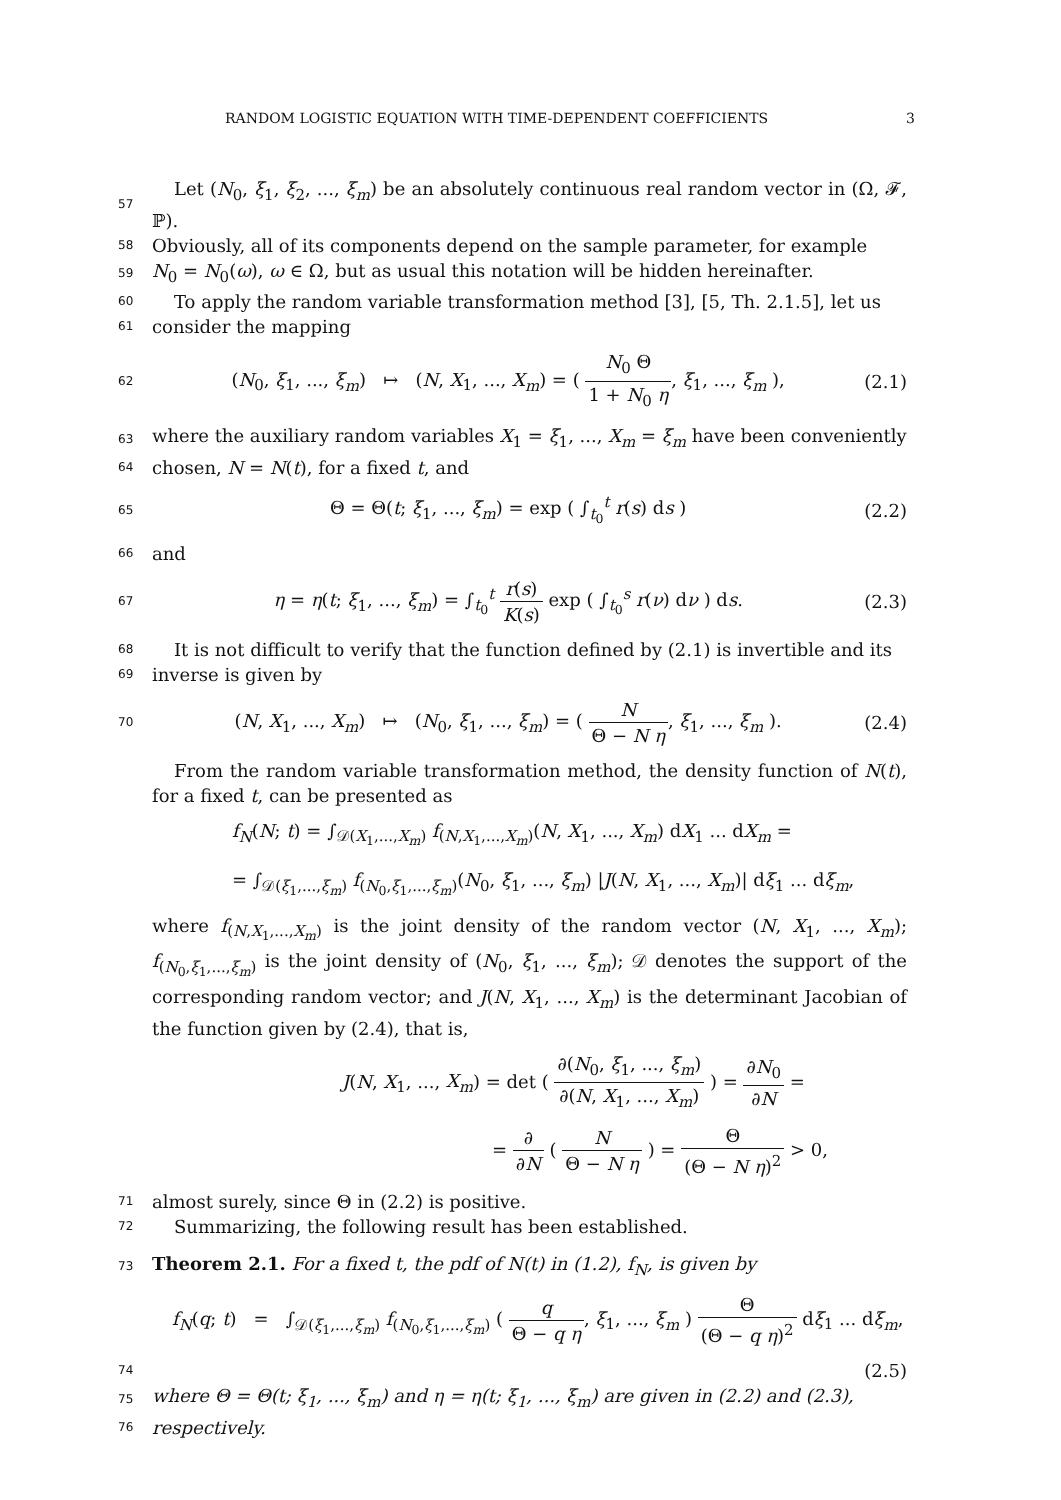RANDOM LOGISTIC EQUATION WITH TIME-DEPENDENT COEFFICIENTS 3
57
Let (N<sub>0</sub>, ξ<sub>1</sub>, ξ<sub>2</sub>, ..., ξ<sub>m</sub>) be an absolutely continuous real random vector in (Ω, 𝓕, ℙ).
58
Obviously, all of its components depend on the sample parameter, for example
59
N<sub>0</sub> = N<sub>0</sub>(ω), ω ∈ Ω, but as usual this notation will be hidden hereinafter.
60
To apply the random variable transformation method [3], [5, Th. 2.1.5], let us
61
consider the mapping
62
(N<sub>0</sub>, ξ<sub>1</sub>, ..., ξ<sub>m</sub>) ↦ (N, X<sub>1</sub>, ..., X<sub>m</sub>) = ( N<sub>0</sub> Θ 1 + N<sub>0</sub> η, ξ<sub>1</sub>, ..., ξ<sub>m</sub> ), (2.1)
63
where the auxiliary random variables X<sub>1</sub> = ξ<sub>1</sub>, ..., X<sub>m</sub> = ξ<sub>m</sub> have been conveniently
64
chosen, N = N(t), for a fixed t, and
65
Θ = Θ(t; ξ<sub>1</sub>, ..., ξ<sub>m</sub>) = exp ( ∫<sub>t<sub>0</sub></sub><sup>t</sup> r(s) ds ) (2.2)
66
and
67
η = η(t; ξ<sub>1</sub>, ..., ξ<sub>m</sub>) = ∫<sub>t<sub>0</sub></sub><sup>t</sup> r(s) K(s) exp ( ∫<sub>t<sub>0</sub></sub><sup>s</sup> r(ν) dν ) ds. (2.3)
68
It is not difficult to verify that the function defined by (2.1) is invertible and its
69
inverse is given by
70
(N, X<sub>1</sub>, ..., X<sub>m</sub>) ↦ (N<sub>0</sub>, ξ<sub>1</sub>, ..., ξ<sub>m</sub>) = ( N Θ − N η, ξ<sub>1</sub>, ..., ξ<sub>m</sub> ). (2.4)
From the random variable transformation method, the density function of N(t), for a fixed t, can be presented as
f<sub>N</sub>(N; t) = ∫<sub>𝒟(X<sub>1</sub>,...,X<sub>m</sub>)</sub> f<sub>(N,X<sub>1</sub>,...,X<sub>m</sub>)</sub>(N, X<sub>1</sub>, ..., X<sub>m</sub>) dX<sub>1</sub> ... dX<sub>m</sub> =
= ∫<sub>𝒟(ξ<sub>1</sub>,...,ξ<sub>m</sub>)</sub> f<sub>(N<sub>0</sub>,ξ<sub>1</sub>,...,ξ<sub>m</sub>)</sub>(N<sub>0</sub>, ξ<sub>1</sub>, ..., ξ<sub>m</sub>) |J(N, X<sub>1</sub>, ..., X<sub>m</sub>)| dξ<sub>1</sub> ... dξ<sub>m</sub>,
where f<sub>(N,X<sub>1</sub>,...,X<sub>m</sub>)</sub> is the joint density of the random vector (N, X<sub>1</sub>, ..., X<sub>m</sub>); f<sub>(N<sub>0</sub>,ξ<sub>1</sub>,...,ξ<sub>m</sub>)</sub> is the joint density of (N<sub>0</sub>, ξ<sub>1</sub>, ..., ξ<sub>m</sub>); 𝒟 denotes the support of the corresponding random vector; and J(N, X<sub>1</sub>, ..., X<sub>m</sub>) is the determinant Jacobian of the function given by (2.4), that is,
J(N, X<sub>1</sub>, ..., X<sub>m</sub>) = det ( ∂(N<sub>0</sub>, ξ<sub>1</sub>, ..., ξ<sub>m</sub>) ∂(N, X<sub>1</sub>, ..., X<sub>m</sub>) ) = ∂N<sub>0</sub> ∂N =
= ∂ ∂N ( N Θ − N η ) = Θ (Θ − N η)<sup>2</sup> > 0,
71
almost surely, since Θ in (2.2) is positive.
72
Summarizing, the following result has been established.
73
Theorem 2.1. For a fixed t, the pdf of N(t) in (1.2), f<sub>N</sub>, is given by
f<sub>N</sub>(q; t) = ∫<sub>𝒟(ξ<sub>1</sub>,...,ξ<sub>m</sub>)</sub> f<sub>(N<sub>0</sub>,ξ<sub>1</sub>,...,ξ<sub>m</sub>)</sub> ( q Θ − q η, ξ<sub>1</sub>, ..., ξ<sub>m</sub> ) Θ (Θ − q η)<sup>2</sup> dξ<sub>1</sub> ... dξ<sub>m</sub>,
74
(2.5)
75
where Θ = Θ(t; ξ<sub>1</sub>, ..., ξ<sub>m</sub>) and η = η(t; ξ<sub>1</sub>, ..., ξ<sub>m</sub>) are given in (2.2) and (2.3),
76
respectively.